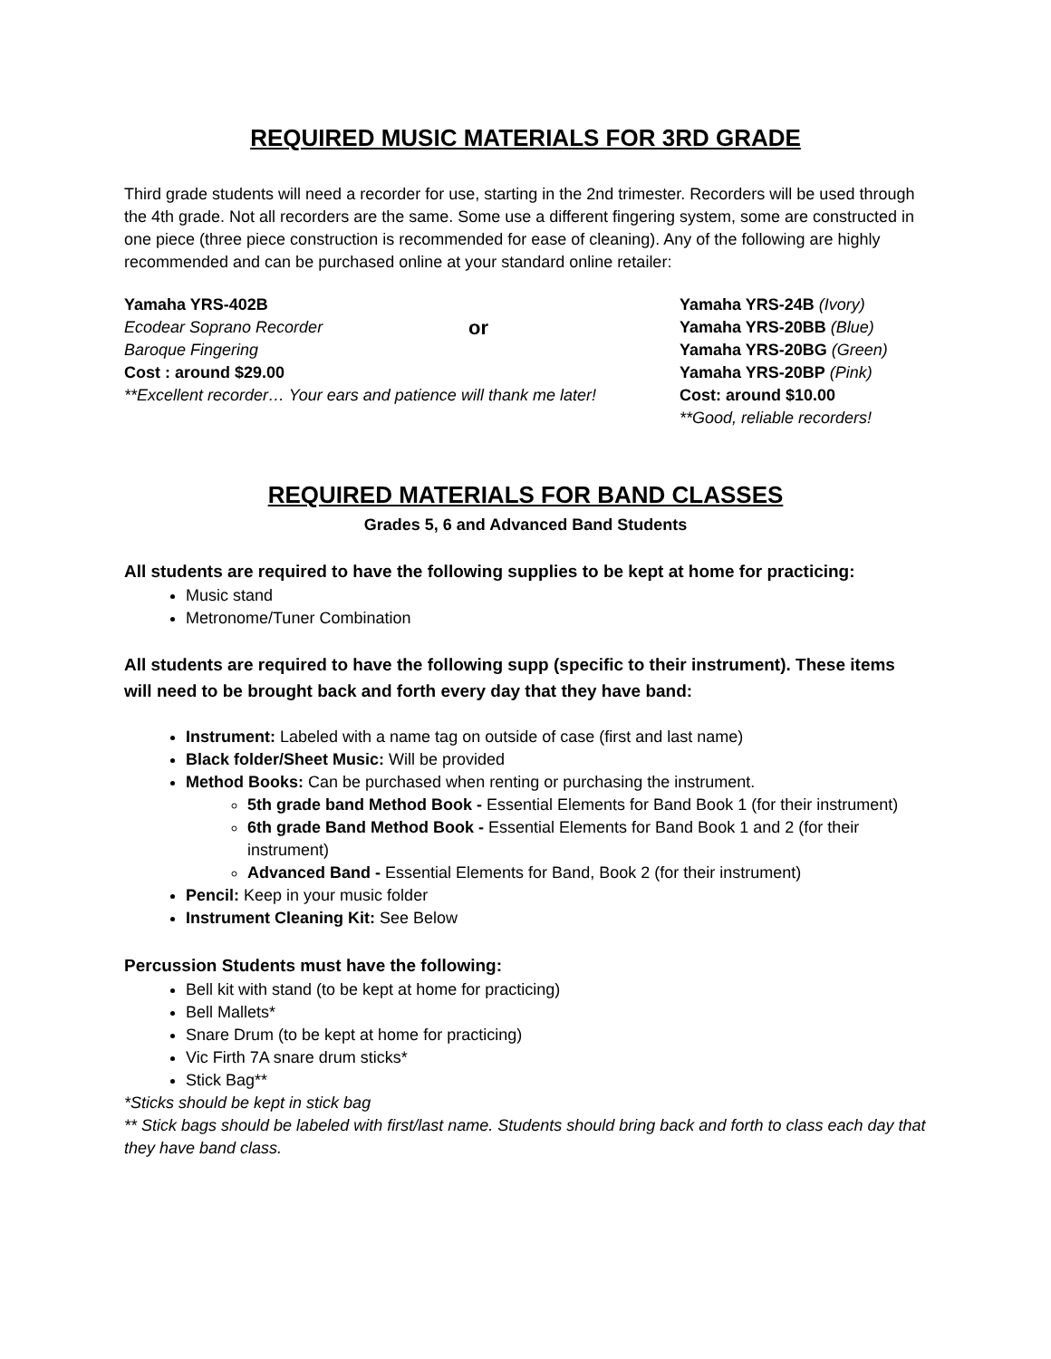REQUIRED MUSIC MATERIALS FOR 3RD GRADE
Third grade students will need a recorder for use, starting in the 2nd trimester. Recorders will be used through the 4th grade. Not all recorders are the same. Some use a different fingering system, some are constructed in one piece (three piece construction is recommended for ease of cleaning). Any of the following are highly recommended and can be purchased online at your standard online retailer:
Yamaha YRS-402B
Ecodear Soprano Recorder
Baroque Fingering
Cost : around $29.00
**Excellent recorder… Your ears and patience will thank me later!
or
Yamaha YRS-24B (Ivory)
Yamaha YRS-20BB (Blue)
Yamaha YRS-20BG (Green)
Yamaha YRS-20BP (Pink)
Cost: around $10.00
**Good, reliable recorders!
REQUIRED MATERIALS FOR BAND CLASSES
Grades 5, 6 and Advanced Band Students
All students are required to have the following supplies to be kept at home for practicing:
Music stand
Metronome/Tuner Combination
All students are required to have the following supp (specific to their instrument). These items will need to be brought back and forth every day that they have band:
Instrument: Labeled with a name tag on outside of case (first and last name)
Black folder/Sheet Music: Will be provided
Method Books: Can be purchased when renting or purchasing the instrument.
5th grade band Method Book - Essential Elements for Band Book 1 (for their instrument)
6th grade Band Method Book - Essential Elements for Band Book 1 and 2 (for their instrument)
Advanced Band - Essential Elements for Band, Book 2 (for their instrument)
Pencil: Keep in your music folder
Instrument Cleaning Kit: See Below
Percussion Students must have the following:
Bell kit with stand (to be kept at home for practicing)
Bell Mallets*
Snare Drum (to be kept at home for practicing)
Vic Firth 7A snare drum sticks*
Stick Bag**
*Sticks should be kept in stick bag
** Stick bags should be labeled with first/last name. Students should bring back and forth to class each day that they have band class.